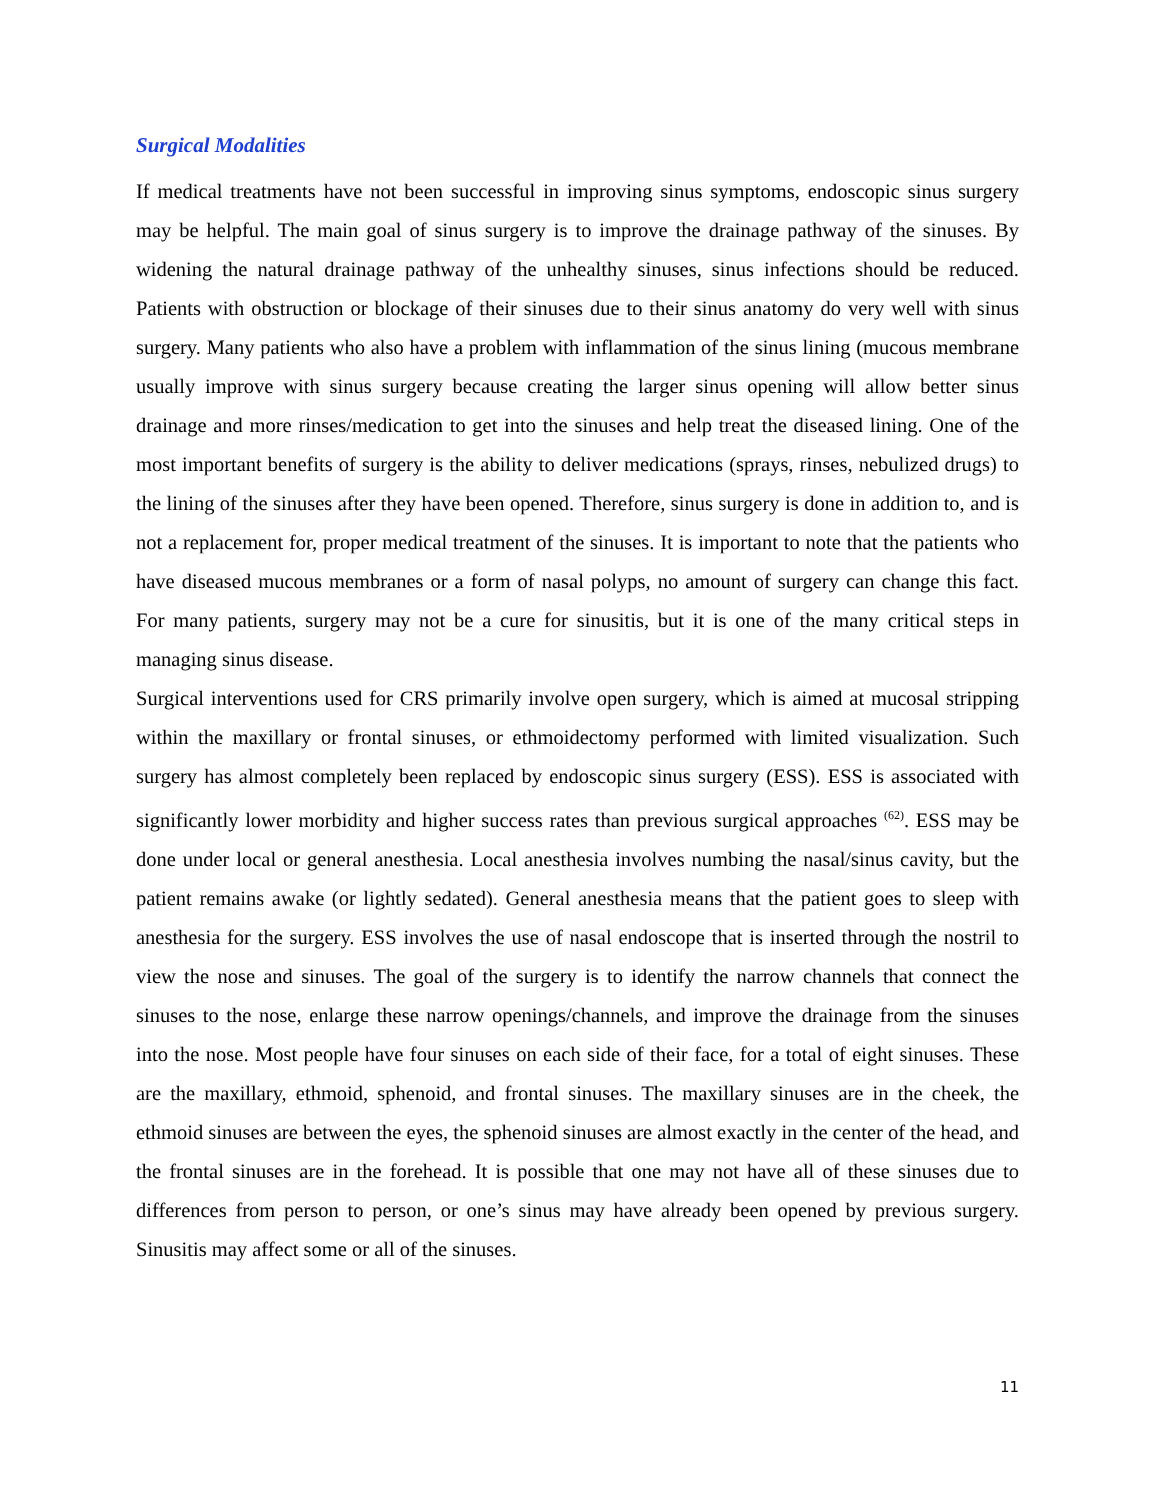Surgical Modalities
If medical treatments have not been successful in improving sinus symptoms, endoscopic sinus surgery may be helpful. The main goal of sinus surgery is to improve the drainage pathway of the sinuses. By widening the natural drainage pathway of the unhealthy sinuses, sinus infections should be reduced. Patients with obstruction or blockage of their sinuses due to their sinus anatomy do very well with sinus surgery. Many patients who also have a problem with inflammation of the sinus lining (mucous membrane usually improve with sinus surgery because creating the larger sinus opening will allow better sinus drainage and more rinses/medication to get into the sinuses and help treat the diseased lining. One of the most important benefits of surgery is the ability to deliver medications (sprays, rinses, nebulized drugs) to the lining of the sinuses after they have been opened. Therefore, sinus surgery is done in addition to, and is not a replacement for, proper medical treatment of the sinuses. It is important to note that the patients who have diseased mucous membranes or a form of nasal polyps, no amount of surgery can change this fact. For many patients, surgery may not be a cure for sinusitis, but it is one of the many critical steps in managing sinus disease.
Surgical interventions used for CRS primarily involve open surgery, which is aimed at mucosal stripping within the maxillary or frontal sinuses, or ethmoidectomy performed with limited visualization. Such surgery has almost completely been replaced by endoscopic sinus surgery (ESS). ESS is associated with significantly lower morbidity and higher success rates than previous surgical approaches <sup>(62)</sup>. ESS may be done under local or general anesthesia. Local anesthesia involves numbing the nasal/sinus cavity, but the patient remains awake (or lightly sedated). General anesthesia means that the patient goes to sleep with anesthesia for the surgery. ESS involves the use of nasal endoscope that is inserted through the nostril to view the nose and sinuses. The goal of the surgery is to identify the narrow channels that connect the sinuses to the nose, enlarge these narrow openings/channels, and improve the drainage from the sinuses into the nose. Most people have four sinuses on each side of their face, for a total of eight sinuses. These are the maxillary, ethmoid, sphenoid, and frontal sinuses. The maxillary sinuses are in the cheek, the ethmoid sinuses are between the eyes, the sphenoid sinuses are almost exactly in the center of the head, and the frontal sinuses are in the forehead. It is possible that one may not have all of these sinuses due to differences from person to person, or one’s sinus may have already been opened by previous surgery. Sinusitis may affect some or all of the sinuses.
11